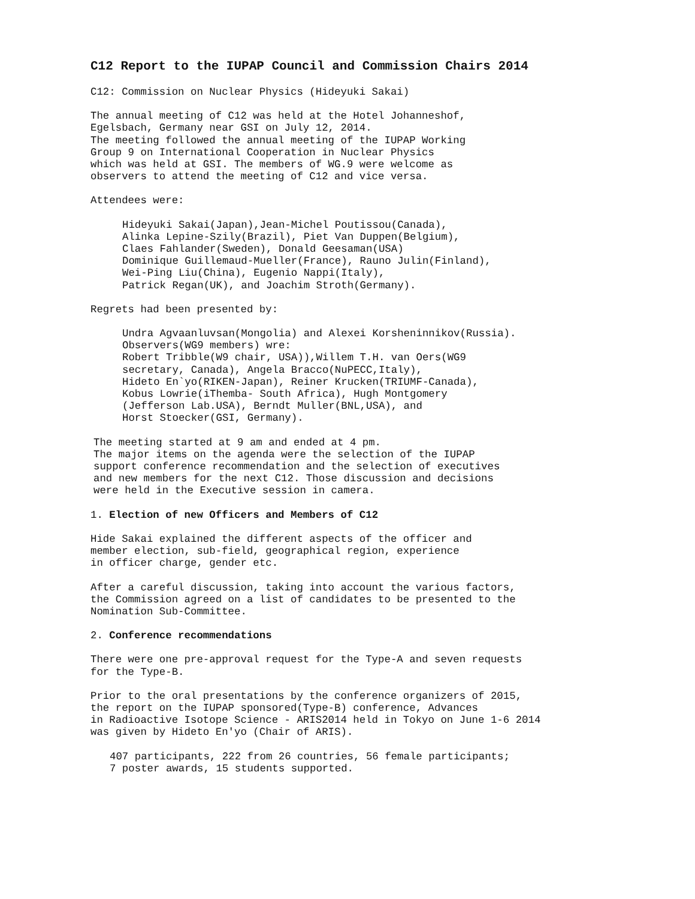C12 Report to the IUPAP Council and Commission Chairs 2014
C12: Commission on Nuclear Physics (Hideyuki Sakai)
The annual meeting of C12 was held at the Hotel Johanneshof, Egelsbach, Germany near GSI on July 12, 2014. The meeting followed the annual meeting of the IUPAP Working Group 9 on International Cooperation in Nuclear Physics which was held at GSI. The members of WG.9 were welcome as observers to attend the meeting of C12 and vice versa.
Attendees were:
Hideyuki Sakai(Japan),Jean-Michel Poutissou(Canada), Alinka Lepine-Szily(Brazil), Piet Van Duppen(Belgium), Claes Fahlander(Sweden), Donald Geesaman(USA) Dominique Guillemaud-Mueller(France), Rauno Julin(Finland), Wei-Ping Liu(China), Eugenio Nappi(Italy), Patrick Regan(UK), and Joachim Stroth(Germany).
Regrets had been presented by:
Undra Agvaanluvsan(Mongolia) and Alexei Korsheninnikov(Russia). Observers(WG9 members) wre: Robert Tribble(W9 chair, USA)),Willem T.H. van Oers(WG9 secretary, Canada), Angela Bracco(NuPECC,Italy), Hideto En`yo(RIKEN-Japan), Reiner Krucken(TRIUMF-Canada), Kobus Lowrie(iThemba- South Africa), Hugh Montgomery (Jefferson Lab.USA), Berndt Muller(BNL,USA), and Horst Stoecker(GSI, Germany).
The meeting started at 9 am and ended at 4 pm. The major items on the agenda were the selection of the IUPAP support conference recommendation and the selection of executives and new members for the next C12. Those discussion and decisions were held in the Executive session in camera.
1. Election of new Officers and Members of C12
Hide Sakai explained the different aspects of the officer and member election, sub-field, geographical region, experience in officer charge, gender etc.
After a careful discussion, taking into account the various factors, the Commission agreed on a list of candidates to be presented to the Nomination Sub-Committee.
2. Conference recommendations
There were one pre-approval request for the Type-A and seven requests for the Type-B.
Prior to the oral presentations by the conference organizers of 2015, the report on the IUPAP sponsored(Type-B) conference, Advances in Radioactive Isotope Science - ARIS2014 held in Tokyo on June 1-6 2014 was given by Hideto En'yo (Chair of ARIS).
407 participants, 222 from 26 countries, 56 female participants; 7 poster awards, 15 students supported.